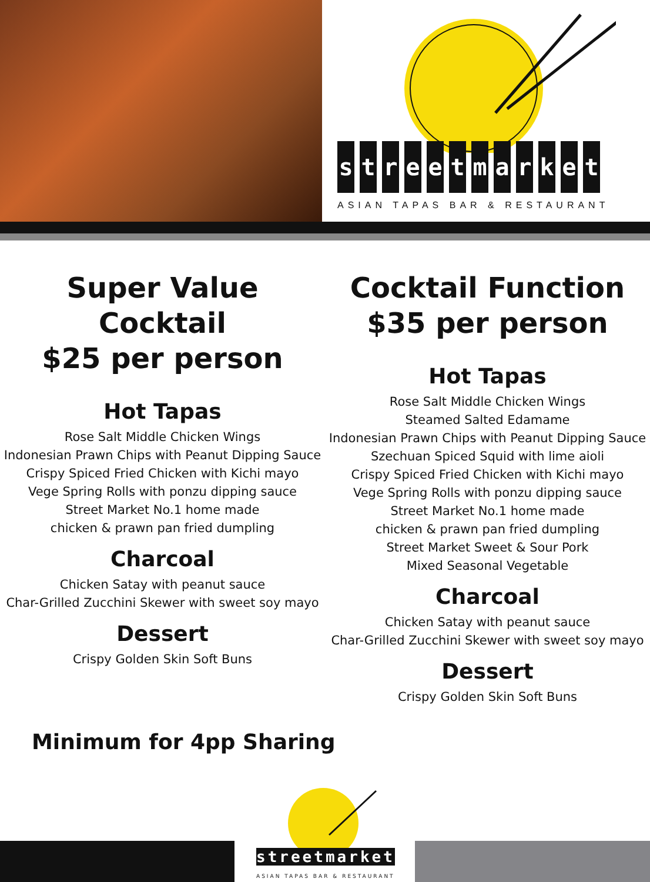streetmarket
ASIAN TAPAS BAR & RESTAURANT
Super Value Cocktail
$25 per person
Hot Tapas
Rose Salt Middle Chicken Wings
Indonesian Prawn Chips with Peanut Dipping Sauce
Crispy Spiced Fried Chicken with Kichi mayo
Vege Spring Rolls with ponzu dipping sauce
Street Market No.1 home made
chicken & prawn pan fried dumpling
Charcoal
Chicken Satay with peanut sauce
Char-Grilled Zucchini Skewer with sweet soy mayo
Dessert
Crispy Golden Skin Soft Buns
Cocktail Function
$35 per person
Hot Tapas
Rose Salt Middle Chicken Wings
Steamed Salted Edamame
Indonesian Prawn Chips with Peanut Dipping Sauce
Szechuan Spiced Squid with lime aioli
Crispy Spiced Fried Chicken with Kichi mayo
Vege Spring Rolls with ponzu dipping sauce
Street Market No.1 home made
chicken & prawn pan fried dumpling
Street Market Sweet & Sour Pork
Mixed Seasonal Vegetable
Charcoal
Chicken Satay with peanut sauce
Char-Grilled Zucchini Skewer with sweet soy mayo
Dessert
Crispy Golden Skin Soft Buns
Minimum for 4pp Sharing
streetmarket
ASIAN TAPAS BAR & RESTAURANT